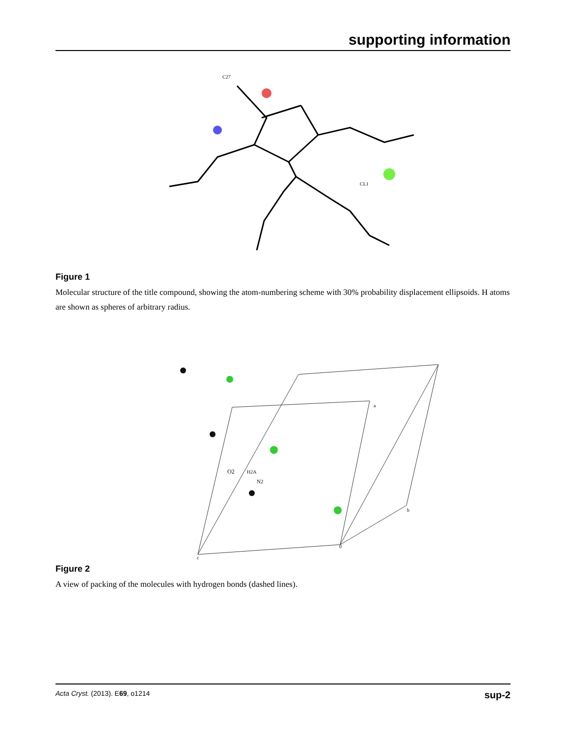supporting information
C27
CL1
Figure 1
Molecular structure of the title compound, showing the atom-numbering scheme with 30% probability displacement ellipsoids. H atoms are shown as spheres of arbitrary radius.
O2
H2A
N2
c
0
b
a
Figure 2
A view of packing of the molecules with hydrogen bonds (dashed lines).
Acta Cryst. (2013). E69, o1214 sup-2